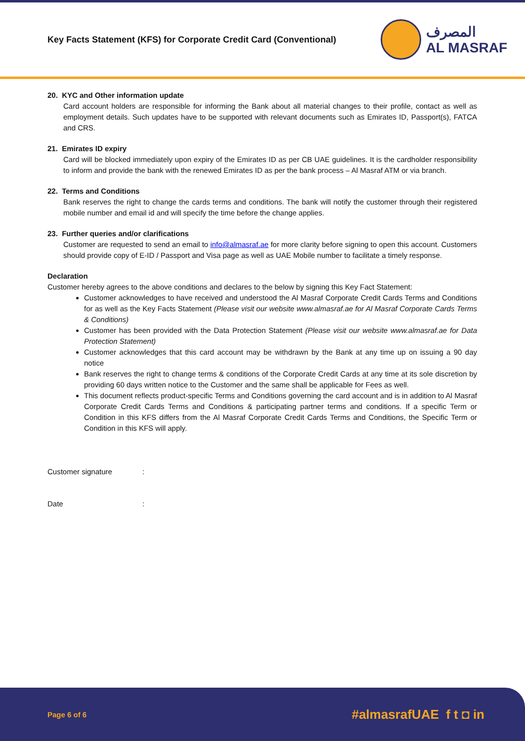Key Facts Statement (KFS) for Corporate Credit Card (Conventional)
المصرف
AL MASRAF
20. KYC and Other information update
Card account holders are responsible for informing the Bank about all material changes to their profile, contact as well as employment details. Such updates have to be supported with relevant documents such as Emirates ID, Passport(s), FATCA and CRS.
21. Emirates ID expiry
Card will be blocked immediately upon expiry of the Emirates ID as per CB UAE guidelines. It is the cardholder responsibility to inform and provide the bank with the renewed Emirates ID as per the bank process – Al Masraf ATM or via branch.
22. Terms and Conditions
Bank reserves the right to change the cards terms and conditions. The bank will notify the customer through their registered mobile number and email id and will specify the time before the change applies.
23. Further queries and/or clarifications
Customer are requested to send an email to info@almasraf.ae for more clarity before signing to open this account. Customers should provide copy of E-ID / Passport and Visa page as well as UAE Mobile number to facilitate a timely response.
Declaration
Customer hereby agrees to the above conditions and declares to the below by signing this Key Fact Statement:
Customer acknowledges to have received and understood the Al Masraf Corporate Credit Cards Terms and Conditions for as well as the Key Facts Statement (Please visit our website www.almasraf.ae for Al Masraf Corporate Cards Terms & Conditions)
Customer has been provided with the Data Protection Statement (Please visit our website www.almasraf.ae for Data Protection Statement)
Customer acknowledges that this card account may be withdrawn by the Bank at any time up on issuing a 90 day notice
Bank reserves the right to change terms & conditions of the Corporate Credit Cards at any time at its sole discretion by providing 60 days written notice to the Customer and the same shall be applicable for Fees as well.
This document reflects product-specific Terms and Conditions governing the card account and is in addition to Al Masraf Corporate Credit Cards Terms and Conditions & participating partner terms and conditions. If a specific Term or Condition in this KFS differs from the Al Masraf Corporate Credit Cards Terms and Conditions, the Specific Term or Condition in this KFS will apply.
Customer signature:
Date:
Page 6 of 6 #almasrafUAE f t ◘ in